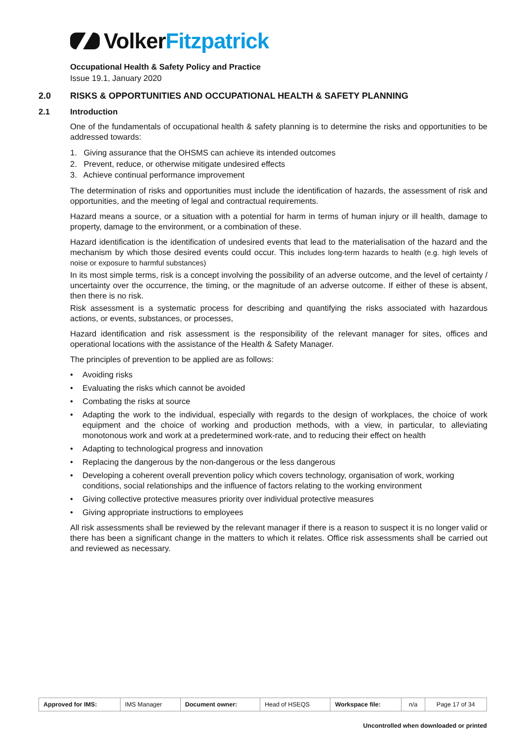Volker Fitzpatrick
Occupational Health & Safety Policy and Practice
Issue 19.1, January 2020
2.0 RISKS & OPPORTUNITIES AND OCCUPATIONAL HEALTH & SAFETY PLANNING
2.1 Introduction
One of the fundamentals of occupational health & safety planning is to determine the risks and opportunities to be addressed towards:
1. Giving assurance that the OHSMS can achieve its intended outcomes
2. Prevent, reduce, or otherwise mitigate undesired effects
3. Achieve continual performance improvement
The determination of risks and opportunities must include the identification of hazards, the assessment of risk and opportunities, and the meeting of legal and contractual requirements.
Hazard means a source, or a situation with a potential for harm in terms of human injury or ill health, damage to property, damage to the environment, or a combination of these.
Hazard identification is the identification of undesired events that lead to the materialisation of the hazard and the mechanism by which those desired events could occur. This includes long-term hazards to health (e.g. high levels of noise or exposure to harmful substances)
In its most simple terms, risk is a concept involving the possibility of an adverse outcome, and the level of certainty / uncertainty over the occurrence, the timing, or the magnitude of an adverse outcome. If either of these is absent, then there is no risk.
Risk assessment is a systematic process for describing and quantifying the risks associated with hazardous actions, or events, substances, or processes,
Hazard identification and risk assessment is the responsibility of the relevant manager for sites, offices and operational locations with the assistance of the Health & Safety Manager.
The principles of prevention to be applied are as follows:
• Avoiding risks
• Evaluating the risks which cannot be avoided
• Combating the risks at source
• Adapting the work to the individual, especially with regards to the design of workplaces, the choice of work equipment and the choice of working and production methods, with a view, in particular, to alleviating monotonous work and work at a predetermined work-rate, and to reducing their effect on health
• Adapting to technological progress and innovation
• Replacing the dangerous by the non-dangerous or the less dangerous
• Developing a coherent overall prevention policy which covers technology, organisation of work, working conditions, social relationships and the influence of factors relating to the working environment
• Giving collective protective measures priority over individual protective measures
• Giving appropriate instructions to employees
All risk assessments shall be reviewed by the relevant manager if there is a reason to suspect it is no longer valid or there has been a significant change in the matters to which it relates. Office risk assessments shall be carried out and reviewed as necessary.
| Approved for IMS: | IMS Manager | Document owner: | Head of HSEQS | Workspace file: | n/a | Page 17 of 34 |
Uncontrolled when downloaded or printed